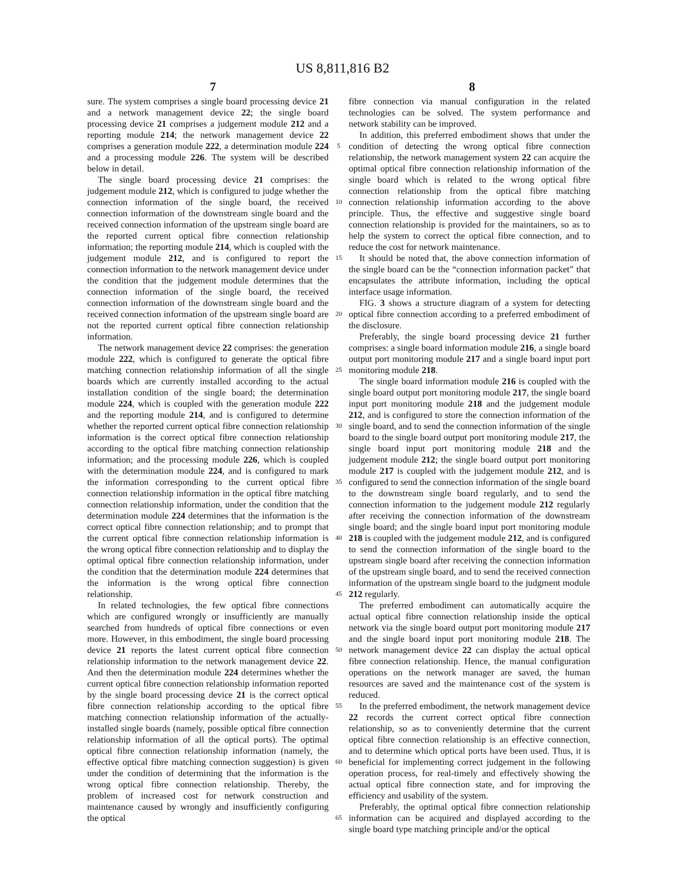US 8,811,816 B2
7 8
sure. The system comprises a single board processing device 21 and a network management device 22; the single board processing device 21 comprises a judgement module 212 and a reporting module 214; the network management device 22 comprises a generation module 222, a determination module 224 and a processing module 226. The system will be described below in detail.
The single board processing device 21 comprises: the judgement module 212, which is configured to judge whether the connection information of the single board, the received connection information of the downstream single board and the received connection information of the upstream single board are the reported current optical fibre connection relationship information; the reporting module 214, which is coupled with the judgement module 212, and is configured to report the connection information to the network management device under the condition that the judgement module determines that the connection information of the single board, the received connection information of the downstream single board and the received connection information of the upstream single board are not the reported current optical fibre connection relationship information.
The network management device 22 comprises: the generation module 222, which is configured to generate the optical fibre matching connection relationship information of all the single boards which are currently installed according to the actual installation condition of the single board; the determination module 224, which is coupled with the generation module 222 and the reporting module 214, and is configured to determine whether the reported current optical fibre connection relationship information is the correct optical fibre connection relationship according to the optical fibre matching connection relationship information; and the processing module 226, which is coupled with the determination module 224, and is configured to mark the information corresponding to the current optical fibre connection relationship information in the optical fibre matching connection relationship information, under the condition that the determination module 224 determines that the information is the correct optical fibre connection relationship; and to prompt that the current optical fibre connection relationship information is the wrong optical fibre connection relationship and to display the optimal optical fibre connection relationship information, under the condition that the determination module 224 determines that the information is the wrong optical fibre connection relationship.
In related technologies, the few optical fibre connections which are configured wrongly or insufficiently are manually searched from hundreds of optical fibre connections or even more. However, in this embodiment, the single board processing device 21 reports the latest current optical fibre connection relationship information to the network management device 22. And then the determination module 224 determines whether the current optical fibre connection relationship information reported by the single board processing device 21 is the correct optical fibre connection relationship according to the optical fibre matching connection relationship information of the actually-installed single boards (namely, possible optical fibre connection relationship information of all the optical ports). The optimal optical fibre connection relationship information (namely, the effective optical fibre matching connection suggestion) is given under the condition of determining that the information is the wrong optical fibre connection relationship. Thereby, the problem of increased cost for network construction and maintenance caused by wrongly and insufficiently configuring the optical
5
10
15
20
25
30
35
40
45
50
55
60
65
fibre connection via manual configuration in the related technologies can be solved. The system performance and network stability can be improved.
In addition, this preferred embodiment shows that under the condition of detecting the wrong optical fibre connection relationship, the network management system 22 can acquire the optimal optical fibre connection relationship information of the single board which is related to the wrong optical fibre connection relationship from the optical fibre matching connection relationship information according to the above principle. Thus, the effective and suggestive single board connection relationship is provided for the maintainers, so as to help the system to correct the optical fibre connection, and to reduce the cost for network maintenance.
It should be noted that, the above connection information of the single board can be the “connection information packet” that encapsulates the attribute information, including the optical interface usage information.
FIG. 3 shows a structure diagram of a system for detecting optical fibre connection according to a preferred embodiment of the disclosure.
Preferably, the single board processing device 21 further comprises: a single board information module 216, a single board output port monitoring module 217 and a single board input port monitoring module 218.
The single board information module 216 is coupled with the single board output port monitoring module 217, the single board input port monitoring module 218 and the judgement module 212, and is configured to store the connection information of the single board, and to send the connection information of the single board to the single board output port monitoring module 217, the single board input port monitoring module 218 and the judgement module 212; the single board output port monitoring module 217 is coupled with the judgement module 212, and is configured to send the connection information of the single board to the downstream single board regularly, and to send the connection information to the judgement module 212 regularly after receiving the connection information of the downstream single board; and the single board input port monitoring module 218 is coupled with the judgement module 212, and is configured to send the connection information of the single board to the upstream single board after receiving the connection information of the upstream single board, and to send the received connection information of the upstream single board to the judgment module 212 regularly.
The preferred embodiment can automatically acquire the actual optical fibre connection relationship inside the optical network via the single board output port monitoring module 217 and the single board input port monitoring module 218. The network management device 22 can display the actual optical fibre connection relationship. Hence, the manual configuration operations on the network manager are saved, the human resources are saved and the maintenance cost of the system is reduced.
In the preferred embodiment, the network management device 22 records the current correct optical fibre connection relationship, so as to conveniently determine that the current optical fibre connection relationship is an effective connection, and to determine which optical ports have been used. Thus, it is beneficial for implementing correct judgement in the following operation process, for real-timely and effectively showing the actual optical fibre connection state, and for improving the efficiency and usability of the system.
Preferably, the optimal optical fibre connection relationship information can be acquired and displayed according to the single board type matching principle and/or the optical